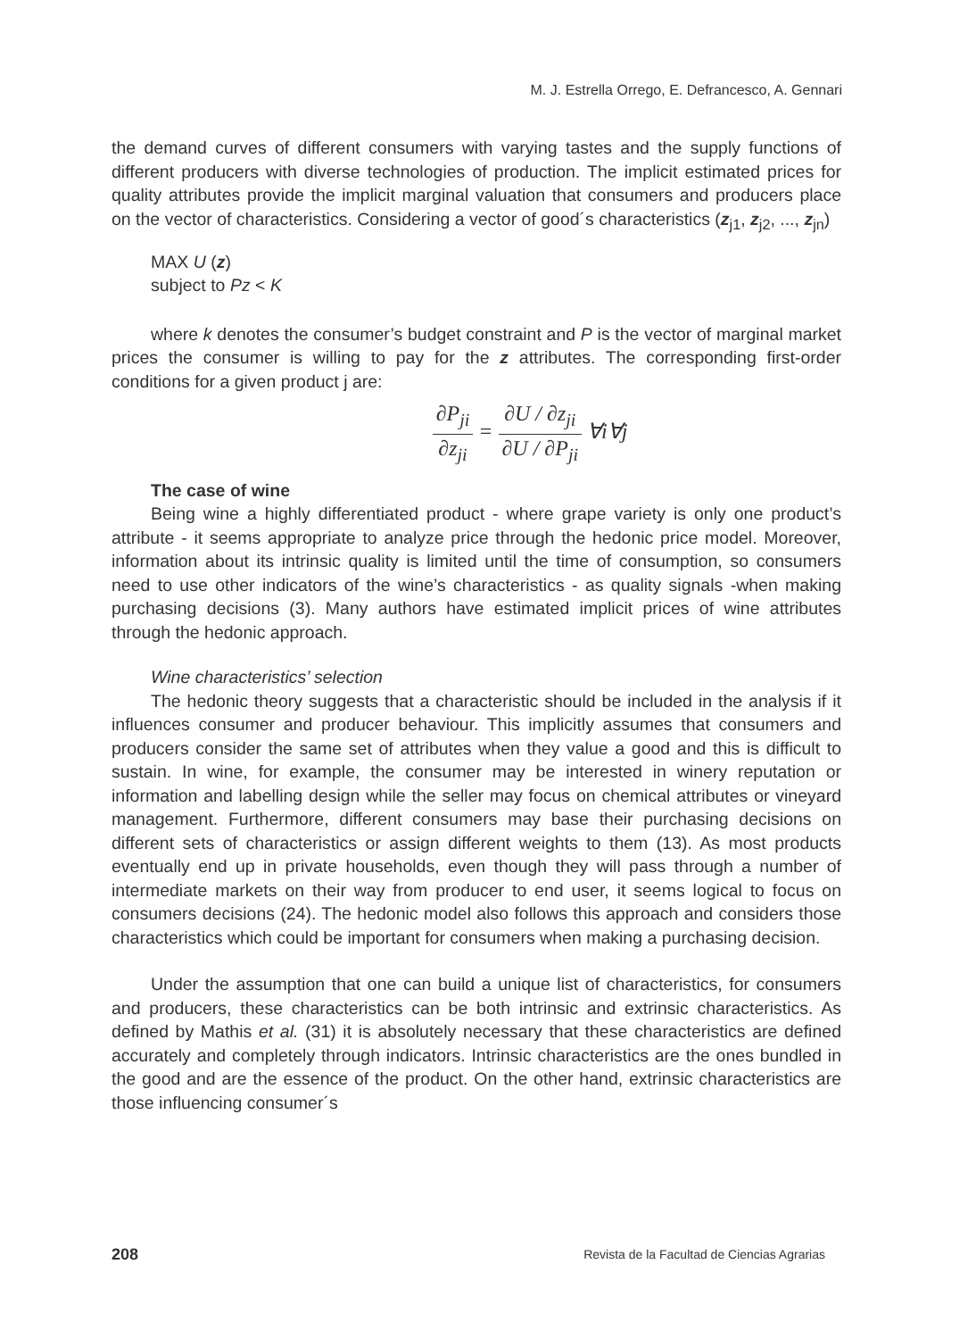M. J. Estrella Orrego, E. Defrancesco, A. Gennari
the demand curves of different consumers with varying tastes and the supply functions of different producers with diverse technologies of production. The implicit estimated prices for quality attributes provide the implicit marginal valuation that consumers and producers place on the vector of characteristics. Considering a vector of good´s characteristics (z<sub>j1</sub>, z<sub>j2</sub>, ..., z<sub>jn</sub>)
MAX U (z)
subject to Pz < K
where k denotes the consumer’s budget constraint and P is the vector of marginal market prices the consumer is willing to pay for the z attributes. The corresponding first-order conditions for a given product j are:
∂P<sub>ji</sub> ∂z<sub>ji</sub> = ∂U / ∂z<sub>ji</sub> ∂U / ∂P<sub>ji</sub> ∀i∀j
The case of wine
Being wine a highly differentiated product - where grape variety is only one product’s attribute - it seems appropriate to analyze price through the hedonic price model. Moreover, information about its intrinsic quality is limited until the time of consumption, so consumers need to use other indicators of the wine’s characteristics - as quality signals -when making purchasing decisions (3). Many authors have estimated implicit prices of wine attributes through the hedonic approach.
Wine characteristics’ selection
The hedonic theory suggests that a characteristic should be included in the analysis if it influences consumer and producer behaviour. This implicitly assumes that consumers and producers consider the same set of attributes when they value a good and this is difficult to sustain. In wine, for example, the consumer may be interested in winery reputation or information and labelling design while the seller may focus on chemical attributes or vineyard management. Furthermore, different consumers may base their purchasing decisions on different sets of characteristics or assign different weights to them (13). As most products eventually end up in private households, even though they will pass through a number of intermediate markets on their way from producer to end user, it seems logical to focus on consumers decisions (24). The hedonic model also follows this approach and considers those characteristics which could be important for consumers when making a purchasing decision.
Under the assumption that one can build a unique list of characteristics, for consumers and producers, these characteristics can be both intrinsic and extrinsic characteristics. As defined by Mathis et al. (31) it is absolutely necessary that these characteristics are defined accurately and completely through indicators. Intrinsic characteristics are the ones bundled in the good and are the essence of the product. On the other hand, extrinsic characteristics are those influencing consumer´s
208 Revista de la Facultad de Ciencias Agrarias